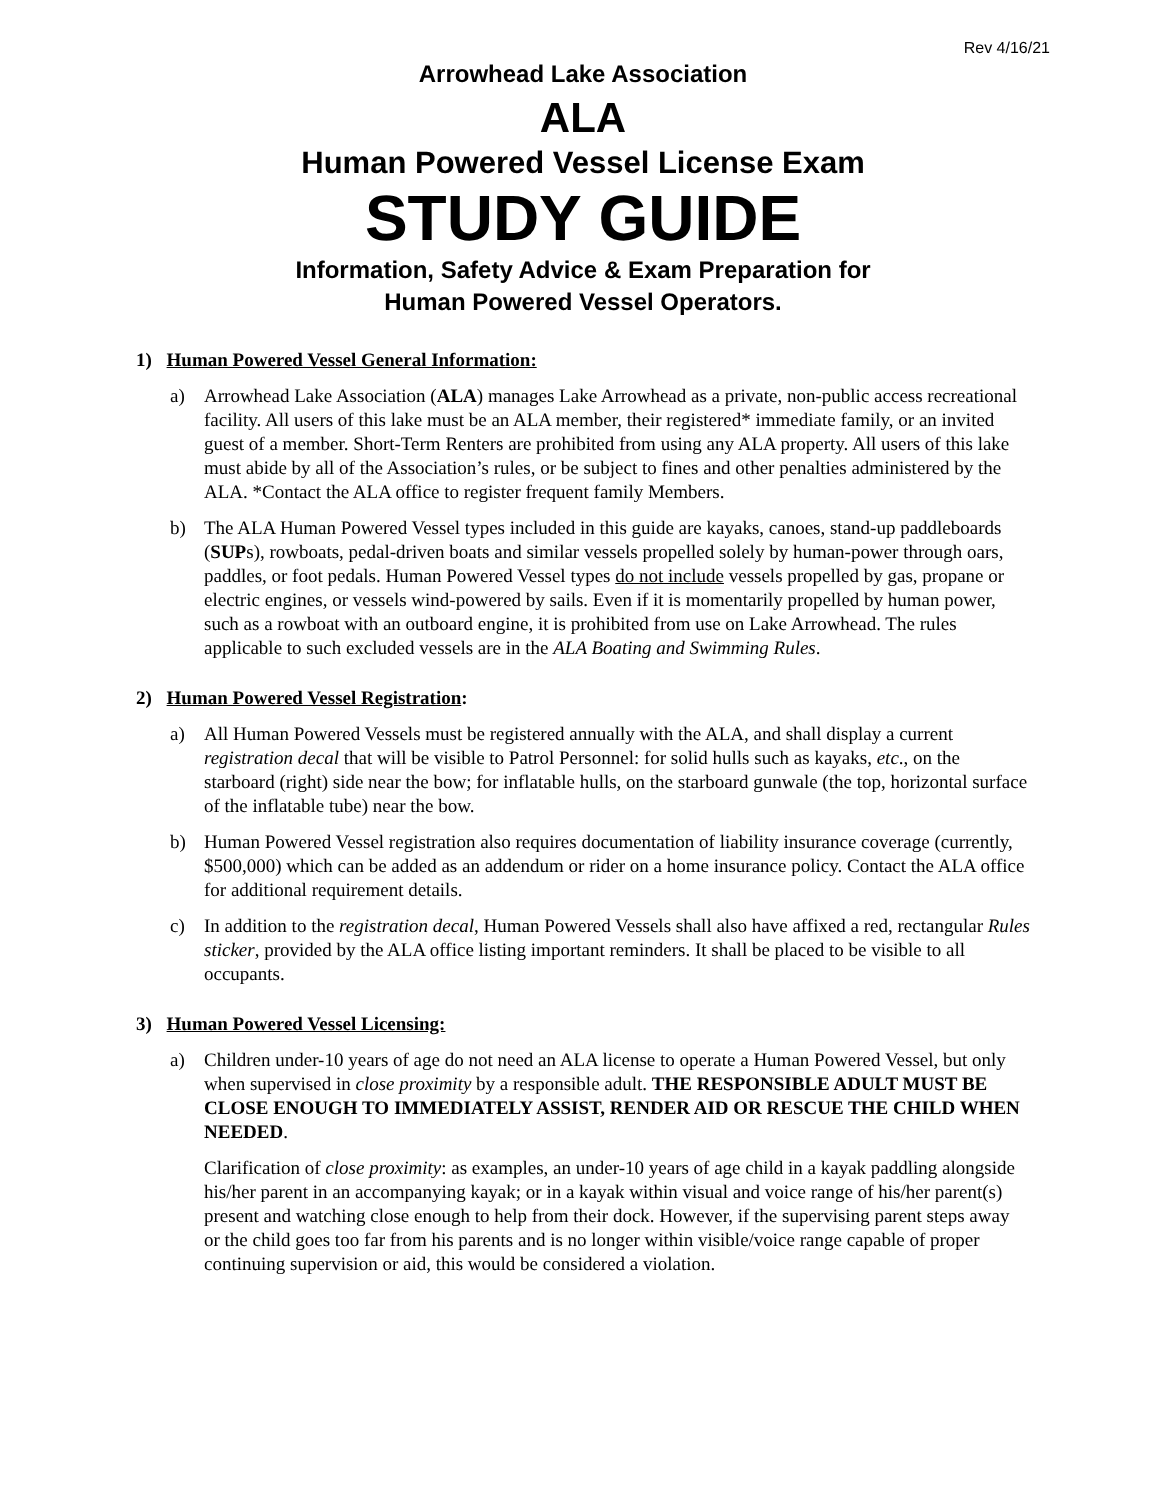Rev 4/16/21
Arrowhead Lake Association
ALA
Human Powered Vessel License Exam
STUDY GUIDE
Information, Safety Advice & Exam Preparation for
Human Powered Vessel Operators.
1) Human Powered Vessel General Information:
a) Arrowhead Lake Association (ALA) manages Lake Arrowhead as a private, non-public access recreational facility. All users of this lake must be an ALA member, their registered* immediate family, or an invited guest of a member. Short-Term Renters are prohibited from using any ALA property. All users of this lake must abide by all of the Association’s rules, or be subject to fines and other penalties administered by the ALA. *Contact the ALA office to register frequent family Members.
b) The ALA Human Powered Vessel types included in this guide are kayaks, canoes, stand-up paddleboards (SUPs), rowboats, pedal-driven boats and similar vessels propelled solely by human-power through oars, paddles, or foot pedals. Human Powered Vessel types do not include vessels propelled by gas, propane or electric engines, or vessels wind-powered by sails. Even if it is momentarily propelled by human power, such as a rowboat with an outboard engine, it is prohibited from use on Lake Arrowhead. The rules applicable to such excluded vessels are in the ALA Boating and Swimming Rules.
2) Human Powered Vessel Registration:
a) All Human Powered Vessels must be registered annually with the ALA, and shall display a current registration decal that will be visible to Patrol Personnel: for solid hulls such as kayaks, etc., on the starboard (right) side near the bow; for inflatable hulls, on the starboard gunwale (the top, horizontal surface of the inflatable tube) near the bow.
b) Human Powered Vessel registration also requires documentation of liability insurance coverage (currently, $500,000) which can be added as an addendum or rider on a home insurance policy. Contact the ALA office for additional requirement details.
c) In addition to the registration decal, Human Powered Vessels shall also have affixed a red, rectangular Rules sticker, provided by the ALA office listing important reminders. It shall be placed to be visible to all occupants.
3) Human Powered Vessel Licensing:
a) Children under-10 years of age do not need an ALA license to operate a Human Powered Vessel, but only when supervised in close proximity by a responsible adult. THE RESPONSIBLE ADULT MUST BE CLOSE ENOUGH TO IMMEDIATELY ASSIST, RENDER AID OR RESCUE THE CHILD WHEN NEEDED.
Clarification of close proximity: as examples, an under-10 years of age child in a kayak paddling alongside his/her parent in an accompanying kayak; or in a kayak within visual and voice range of his/her parent(s) present and watching close enough to help from their dock. However, if the supervising parent steps away or the child goes too far from his parents and is no longer within visible/voice range capable of proper continuing supervision or aid, this would be considered a violation.